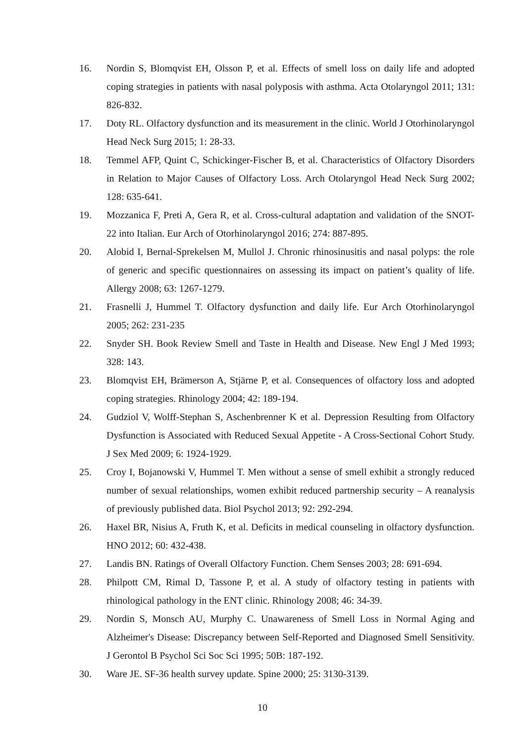16. Nordin S, Blomqvist EH, Olsson P, et al. Effects of smell loss on daily life and adopted coping strategies in patients with nasal polyposis with asthma. Acta Otolaryngol 2011; 131: 826-832.
17. Doty RL. Olfactory dysfunction and its measurement in the clinic. World J Otorhinolaryngol Head Neck Surg 2015; 1: 28-33.
18. Temmel AFP, Quint C, Schickinger-Fischer B, et al. Characteristics of Olfactory Disorders in Relation to Major Causes of Olfactory Loss. Arch Otolaryngol Head Neck Surg 2002; 128: 635-641.
19. Mozzanica F, Preti A, Gera R, et al. Cross-cultural adaptation and validation of the SNOT-22 into Italian. Eur Arch of Otorhinolaryngol 2016; 274: 887-895.
20. Alobid I, Bernal-Sprekelsen M, Mullol J. Chronic rhinosinusitis and nasal polyps: the role of generic and specific questionnaires on assessing its impact on patient’s quality of life. Allergy 2008; 63: 1267-1279.
21. Frasnelli J, Hummel T. Olfactory dysfunction and daily life. Eur Arch Otorhinolaryngol 2005; 262: 231-235
22. Snyder SH. Book Review Smell and Taste in Health and Disease. New Engl J Med 1993; 328: 143.
23. Blomqvist EH, Brämerson A, Stjärne P, et al. Consequences of olfactory loss and adopted coping strategies. Rhinology 2004; 42: 189-194.
24. Gudziol V, Wolff-Stephan S, Aschenbrenner K et al. Depression Resulting from Olfactory Dysfunction is Associated with Reduced Sexual Appetite - A Cross-Sectional Cohort Study. J Sex Med 2009; 6: 1924-1929.
25. Croy I, Bojanowski V, Hummel T. Men without a sense of smell exhibit a strongly reduced number of sexual relationships, women exhibit reduced partnership security – A reanalysis of previously published data. Biol Psychol 2013; 92: 292-294.
26. Haxel BR, Nisius A, Fruth K, et al. Deficits in medical counseling in olfactory dysfunction. HNO 2012; 60: 432-438.
27. Landis BN. Ratings of Overall Olfactory Function. Chem Senses 2003; 28: 691-694.
28. Philpott CM, Rimal D, Tassone P, et al. A study of olfactory testing in patients with rhinological pathology in the ENT clinic. Rhinology 2008; 46: 34-39.
29. Nordin S, Monsch AU, Murphy C. Unawareness of Smell Loss in Normal Aging and Alzheimer's Disease: Discrepancy between Self-Reported and Diagnosed Smell Sensitivity. J Gerontol B Psychol Sci Soc Sci 1995; 50B: 187-192.
30. Ware JE. SF-36 health survey update. Spine 2000; 25: 3130-3139.
10